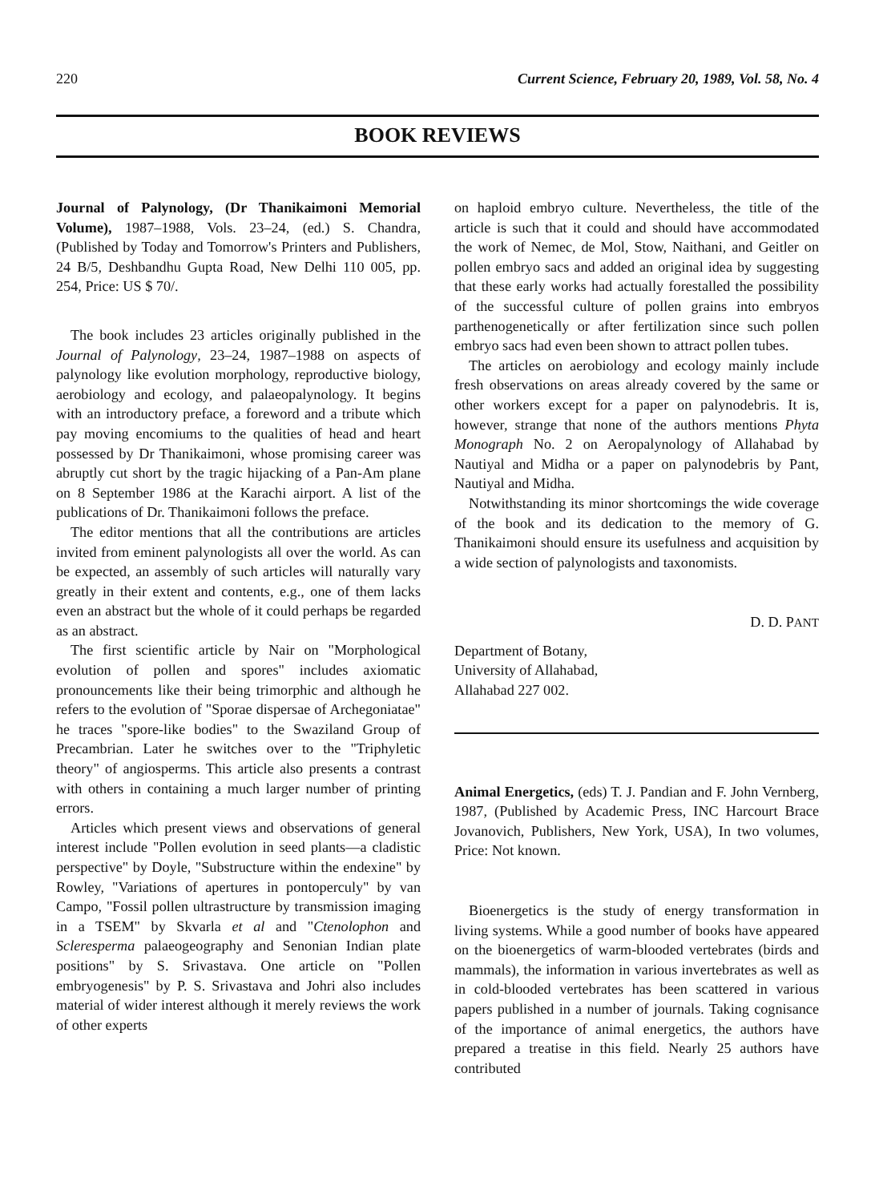220 Current Science, February 20, 1989, Vol. 58, No. 4
BOOK REVIEWS
Journal of Palynology, (Dr Thanikaimoni Memorial Volume), 1987–1988, Vols. 23–24, (ed.) S. Chandra, (Published by Today and Tomorrow's Printers and Publishers, 24 B/5, Deshbandhu Gupta Road, New Delhi 110 005, pp. 254, Price: US $ 70/.
The book includes 23 articles originally published in the Journal of Palynology, 23–24, 1987–1988 on aspects of palynology like evolution morphology, reproductive biology, aerobiology and ecology, and palaeopalynology. It begins with an introductory preface, a foreword and a tribute which pay moving encomiums to the qualities of head and heart possessed by Dr Thanikaimoni, whose promising career was abruptly cut short by the tragic hijacking of a Pan-Am plane on 8 September 1986 at the Karachi airport. A list of the publications of Dr. Thanikaimoni follows the preface.
The editor mentions that all the contributions are articles invited from eminent palynologists all over the world. As can be expected, an assembly of such articles will naturally vary greatly in their extent and contents, e.g., one of them lacks even an abstract but the whole of it could perhaps be regarded as an abstract.
The first scientific article by Nair on "Morphological evolution of pollen and spores" includes axiomatic pronouncements like their being trimorphic and although he refers to the evolution of "Sporae dispersae of Archegoniatae" he traces "spore-like bodies" to the Swaziland Group of Precambrian. Later he switches over to the "Triphyletic theory" of angiosperms. This article also presents a contrast with others in containing a much larger number of printing errors.
Articles which present views and observations of general interest include "Pollen evolution in seed plants—a cladistic perspective" by Doyle, "Substructure within the endexine" by Rowley, "Variations of apertures in pontoperculy" by van Campo, "Fossil pollen ultrastructure by transmission imaging in a TSEM" by Skvarla et al and "Ctenolophon and Scleresperma palaeogeography and Senonian Indian plate positions" by S. Srivastava. One article on "Pollen embryogenesis" by P. S. Srivastava and Johri also includes material of wider interest although it merely reviews the work of other experts
on haploid embryo culture. Nevertheless, the title of the article is such that it could and should have accommodated the work of Nemec, de Mol, Stow, Naithani, and Geitler on pollen embryo sacs and added an original idea by suggesting that these early works had actually forestalled the possibility of the successful culture of pollen grains into embryos parthenogenetically or after fertilization since such pollen embryo sacs had even been shown to attract pollen tubes.
The articles on aerobiology and ecology mainly include fresh observations on areas already covered by the same or other workers except for a paper on palynodebris. It is, however, strange that none of the authors mentions Phyta Monograph No. 2 on Aeropalynology of Allahabad by Nautiyal and Midha or a paper on palynodebris by Pant, Nautiyal and Midha.
Notwithstanding its minor shortcomings the wide coverage of the book and its dedication to the memory of G. Thanikaimoni should ensure its usefulness and acquisition by a wide section of palynologists and taxonomists.
D. D. PANT
Department of Botany,
University of Allahabad,
Allahabad 227 002.
Animal Energetics, (eds) T. J. Pandian and F. John Vernberg, 1987, (Published by Academic Press, INC Harcourt Brace Jovanovich, Publishers, New York, USA), In two volumes, Price: Not known.
Bioenergetics is the study of energy transformation in living systems. While a good number of books have appeared on the bioenergetics of warm-blooded vertebrates (birds and mammals), the information in various invertebrates as well as in cold-blooded vertebrates has been scattered in various papers published in a number of journals. Taking cognisance of the importance of animal energetics, the authors have prepared a treatise in this field. Nearly 25 authors have contributed